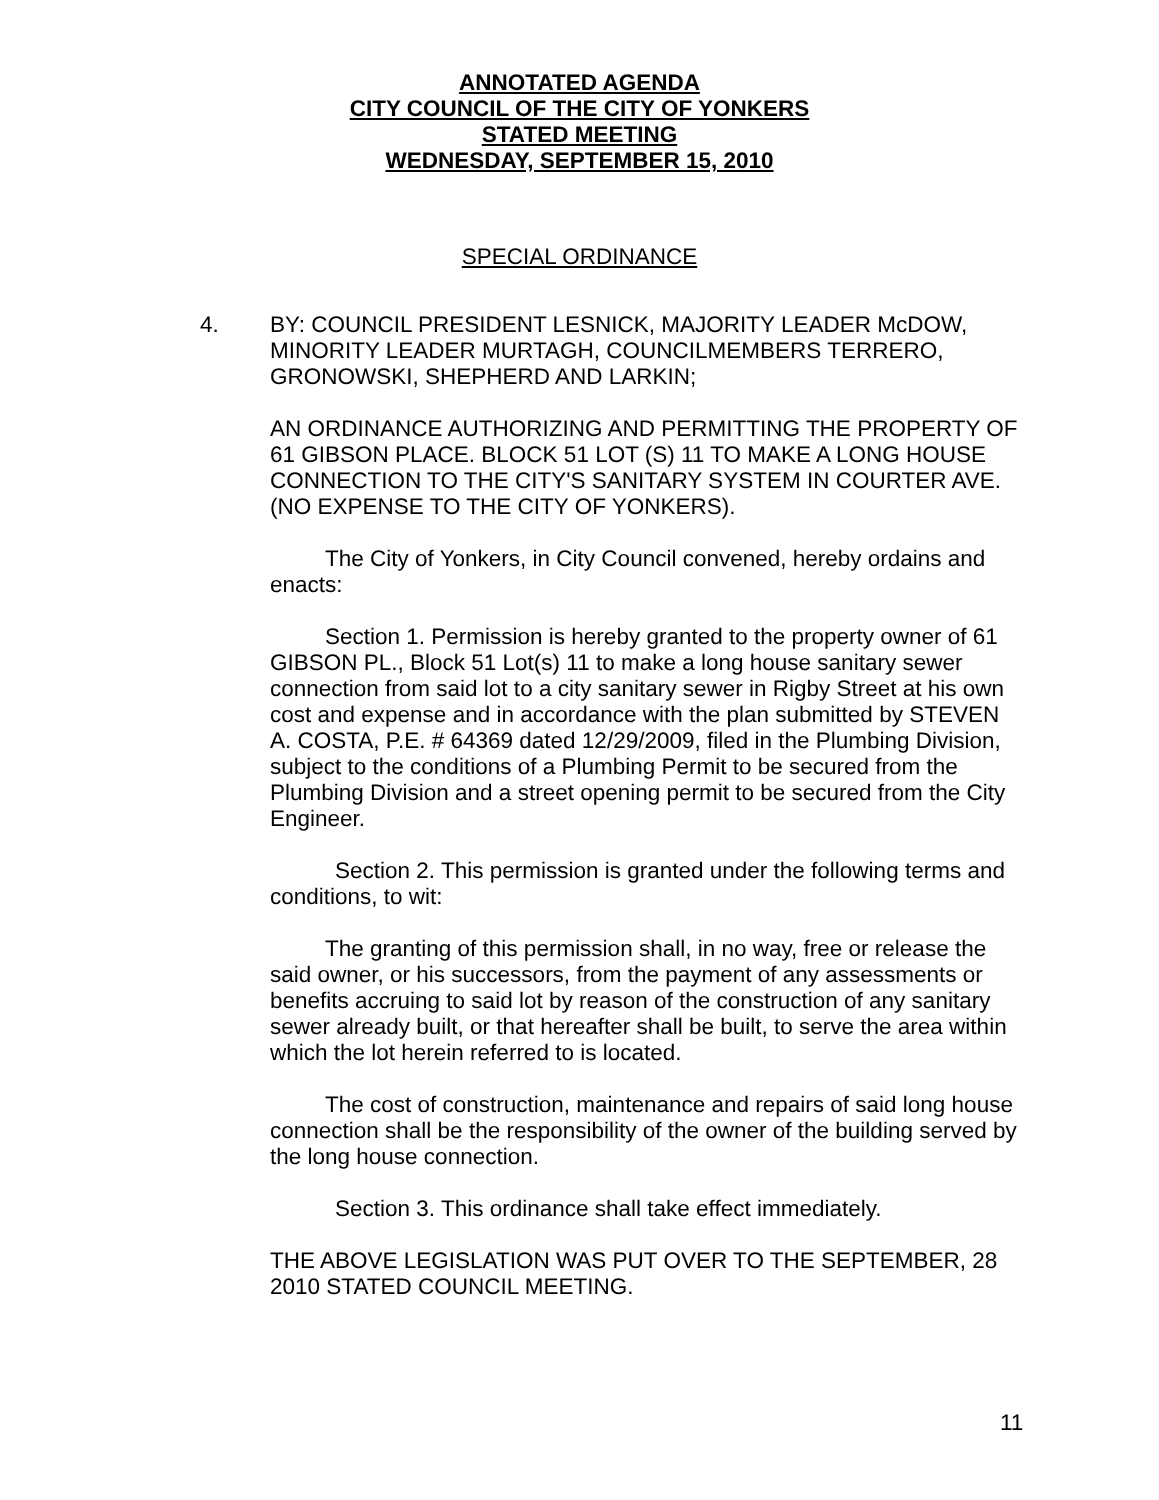ANNOTATED AGENDA
CITY COUNCIL OF THE CITY OF YONKERS
STATED MEETING
WEDNESDAY, SEPTEMBER 15, 2010
SPECIAL ORDINANCE
4. BY: COUNCIL PRESIDENT LESNICK, MAJORITY LEADER McDOW, MINORITY LEADER MURTAGH, COUNCILMEMBERS TERRERO, GRONOWSKI, SHEPHERD AND LARKIN;
AN ORDINANCE AUTHORIZING AND PERMITTING THE PROPERTY OF 61 GIBSON PLACE. BLOCK 51 LOT (S) 11 TO MAKE A LONG HOUSE CONNECTION TO THE CITY'S SANITARY SYSTEM IN COURTER AVE. (NO EXPENSE TO THE CITY OF YONKERS).
The City of Yonkers, in City Council convened, hereby ordains and enacts:
Section 1. Permission is hereby granted to the property owner of 61 GIBSON PL., Block 51 Lot(s) 11 to make a long house sanitary sewer connection from said lot to a city sanitary sewer in Rigby Street at his own cost and expense and in accordance with the plan submitted by STEVEN A. COSTA, P.E. # 64369 dated 12/29/2009, filed in the Plumbing Division, subject to the conditions of a Plumbing Permit to be secured from the Plumbing Division and a street opening permit to be secured from the City Engineer.
Section 2. This permission is granted under the following terms and conditions, to wit:
The granting of this permission shall, in no way, free or release the said owner, or his successors, from the payment of any assessments or benefits accruing to said lot by reason of the construction of any sanitary sewer already built, or that hereafter shall be built, to serve the area within which the lot herein referred to is located.
The cost of construction, maintenance and repairs of said long house connection shall be the responsibility of the owner of the building served by the long house connection.
Section 3. This ordinance shall take effect immediately.
THE ABOVE LEGISLATION WAS PUT OVER TO THE SEPTEMBER, 28 2010 STATED COUNCIL MEETING.
11